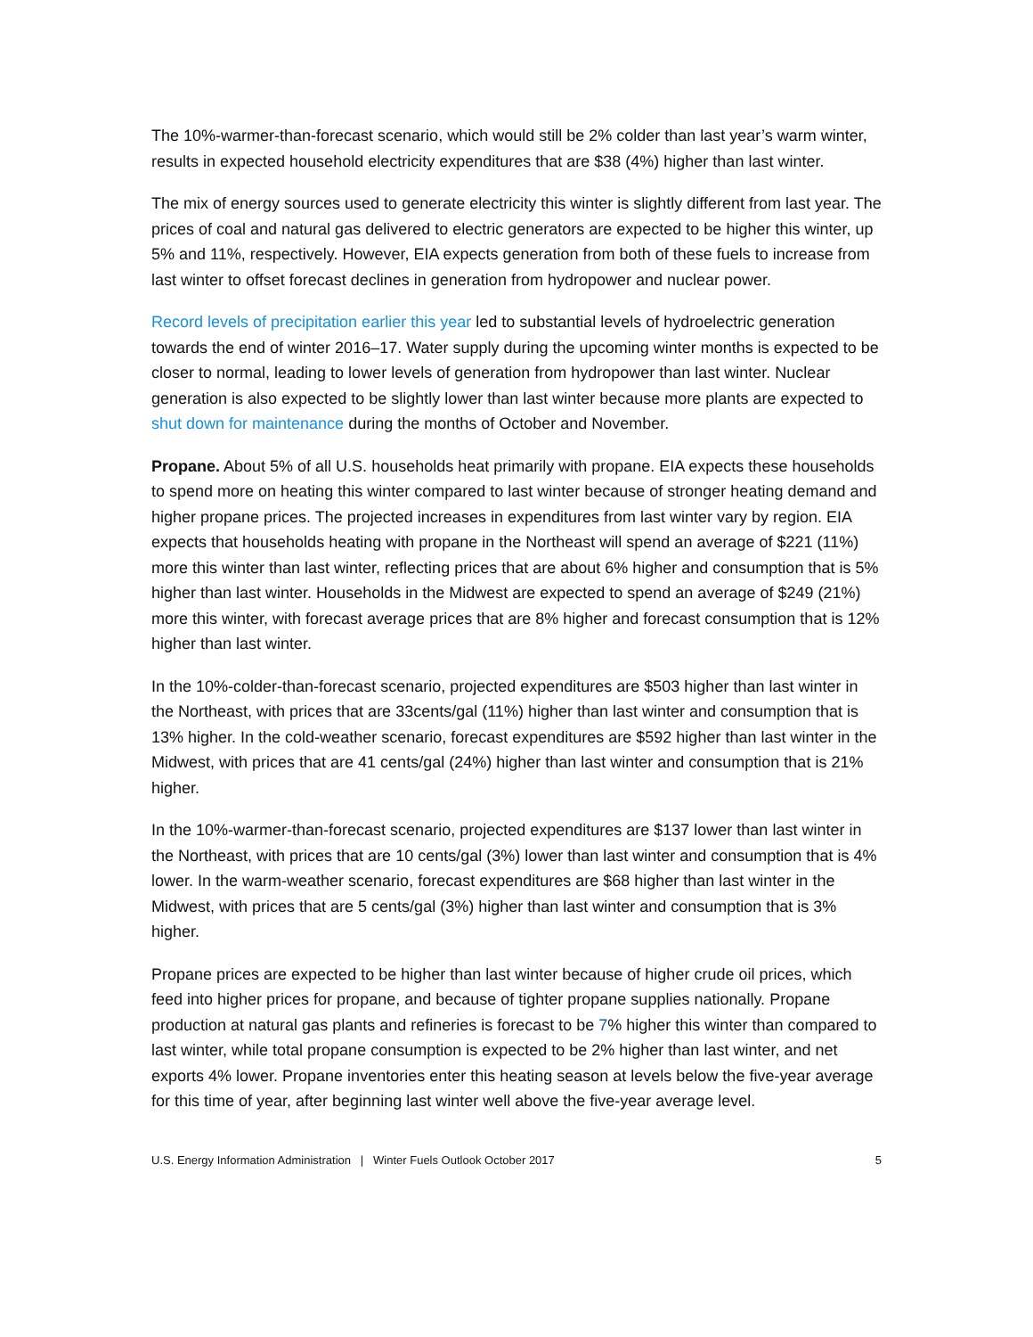The 10%-warmer-than-forecast scenario, which would still be 2% colder than last year’s warm winter, results in expected household electricity expenditures that are $38 (4%) higher than last winter.
The mix of energy sources used to generate electricity this winter is slightly different from last year. The prices of coal and natural gas delivered to electric generators are expected to be higher this winter, up 5% and 11%, respectively. However, EIA expects generation from both of these fuels to increase from last winter to offset forecast declines in generation from hydropower and nuclear power.
Record levels of precipitation earlier this year led to substantial levels of hydroelectric generation towards the end of winter 2016–17. Water supply during the upcoming winter months is expected to be closer to normal, leading to lower levels of generation from hydropower than last winter. Nuclear generation is also expected to be slightly lower than last winter because more plants are expected to shut down for maintenance during the months of October and November.
Propane. About 5% of all U.S. households heat primarily with propane. EIA expects these households to spend more on heating this winter compared to last winter because of stronger heating demand and higher propane prices. The projected increases in expenditures from last winter vary by region. EIA expects that households heating with propane in the Northeast will spend an average of $221 (11%) more this winter than last winter, reflecting prices that are about 6% higher and consumption that is 5% higher than last winter. Households in the Midwest are expected to spend an average of $249 (21%) more this winter, with forecast average prices that are 8% higher and forecast consumption that is 12% higher than last winter.
In the 10%-colder-than-forecast scenario, projected expenditures are $503 higher than last winter in the Northeast, with prices that are 33cents/gal (11%) higher than last winter and consumption that is 13% higher. In the cold-weather scenario, forecast expenditures are $592 higher than last winter in the Midwest, with prices that are 41 cents/gal (24%) higher than last winter and consumption that is 21% higher.
In the 10%-warmer-than-forecast scenario, projected expenditures are $137 lower than last winter in the Northeast, with prices that are 10 cents/gal (3%) lower than last winter and consumption that is 4% lower. In the warm-weather scenario, forecast expenditures are $68 higher than last winter in the Midwest, with prices that are 5 cents/gal (3%) higher than last winter and consumption that is 3% higher.
Propane prices are expected to be higher than last winter because of higher crude oil prices, which feed into higher prices for propane, and because of tighter propane supplies nationally. Propane production at natural gas plants and refineries is forecast to be 7% higher this winter than compared to last winter, while total propane consumption is expected to be 2% higher than last winter, and net exports 4% lower. Propane inventories enter this heating season at levels below the five-year average for this time of year, after beginning last winter well above the five-year average level.
U.S. Energy Information Administration | Winter Fuels Outlook October 2017 5